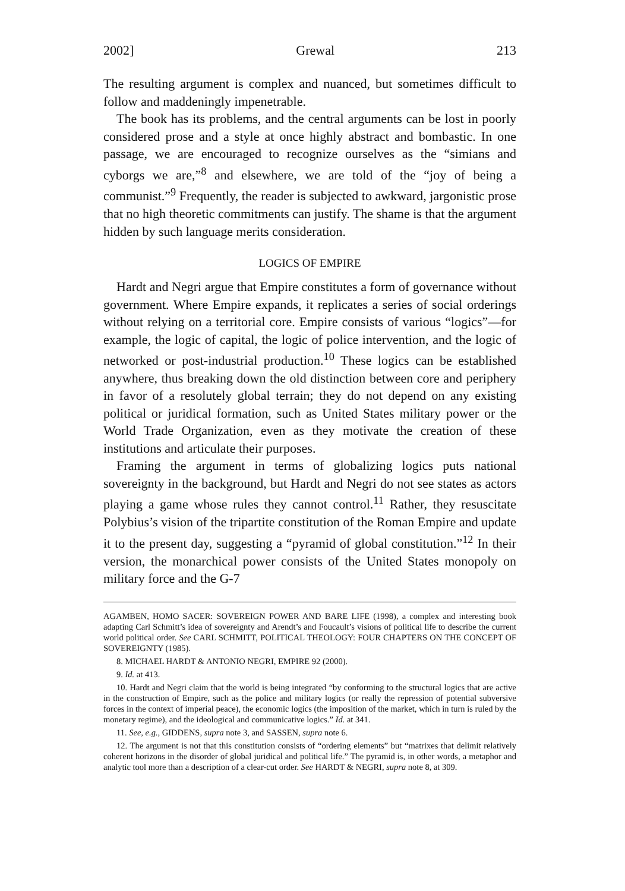2002] Grewal 213
The resulting argument is complex and nuanced, but sometimes difficult to follow and maddeningly impenetrable.
The book has its problems, and the central arguments can be lost in poorly considered prose and a style at once highly abstract and bombastic. In one passage, we are encouraged to recognize ourselves as the “simians and cyborgs we are,”<sup>8</sup> and elsewhere, we are told of the “joy of being a communist.”<sup>9</sup> Frequently, the reader is subjected to awkward, jargonistic prose that no high theoretic commitments can justify. The shame is that the argument hidden by such language merits consideration.
LOGICS OF EMPIRE
Hardt and Negri argue that Empire constitutes a form of governance without government. Where Empire expands, it replicates a series of social orderings without relying on a territorial core. Empire consists of various “logics”—for example, the logic of capital, the logic of police intervention, and the logic of networked or post-industrial production.<sup>10</sup> These logics can be established anywhere, thus breaking down the old distinction between core and periphery in favor of a resolutely global terrain; they do not depend on any existing political or juridical formation, such as United States military power or the World Trade Organization, even as they motivate the creation of these institutions and articulate their purposes.
Framing the argument in terms of globalizing logics puts national sovereignty in the background, but Hardt and Negri do not see states as actors playing a game whose rules they cannot control.<sup>11</sup> Rather, they resuscitate Polybius’s vision of the tripartite constitution of the Roman Empire and update it to the present day, suggesting a “pyramid of global constitution.”<sup>12</sup> In their version, the monarchical power consists of the United States monopoly on military force and the G-7
AGAMBEN, HOMO SACER: SOVEREIGN POWER AND BARE LIFE (1998), a complex and interesting book adapting Carl Schmitt’s idea of sovereignty and Arendt’s and Foucault’s visions of political life to describe the current world political order. See CARL SCHMITT, POLITICAL THEOLOGY: FOUR CHAPTERS ON THE CONCEPT OF SOVEREIGNTY (1985).
8. MICHAEL HARDT & ANTONIO NEGRI, EMPIRE 92 (2000).
9. Id. at 413.
10. Hardt and Negri claim that the world is being integrated “by conforming to the structural logics that are active in the construction of Empire, such as the police and military logics (or really the repression of potential subversive forces in the context of imperial peace), the economic logics (the imposition of the market, which in turn is ruled by the monetary regime), and the ideological and communicative logics.” Id. at 341.
11. See, e.g., GIDDENS, supra note 3, and SASSEN, supra note 6.
12. The argument is not that this constitution consists of “ordering elements” but “matrixes that delimit relatively coherent horizons in the disorder of global juridical and political life.” The pyramid is, in other words, a metaphor and analytic tool more than a description of a clear-cut order. See HARDT & NEGRI, supra note 8, at 309.